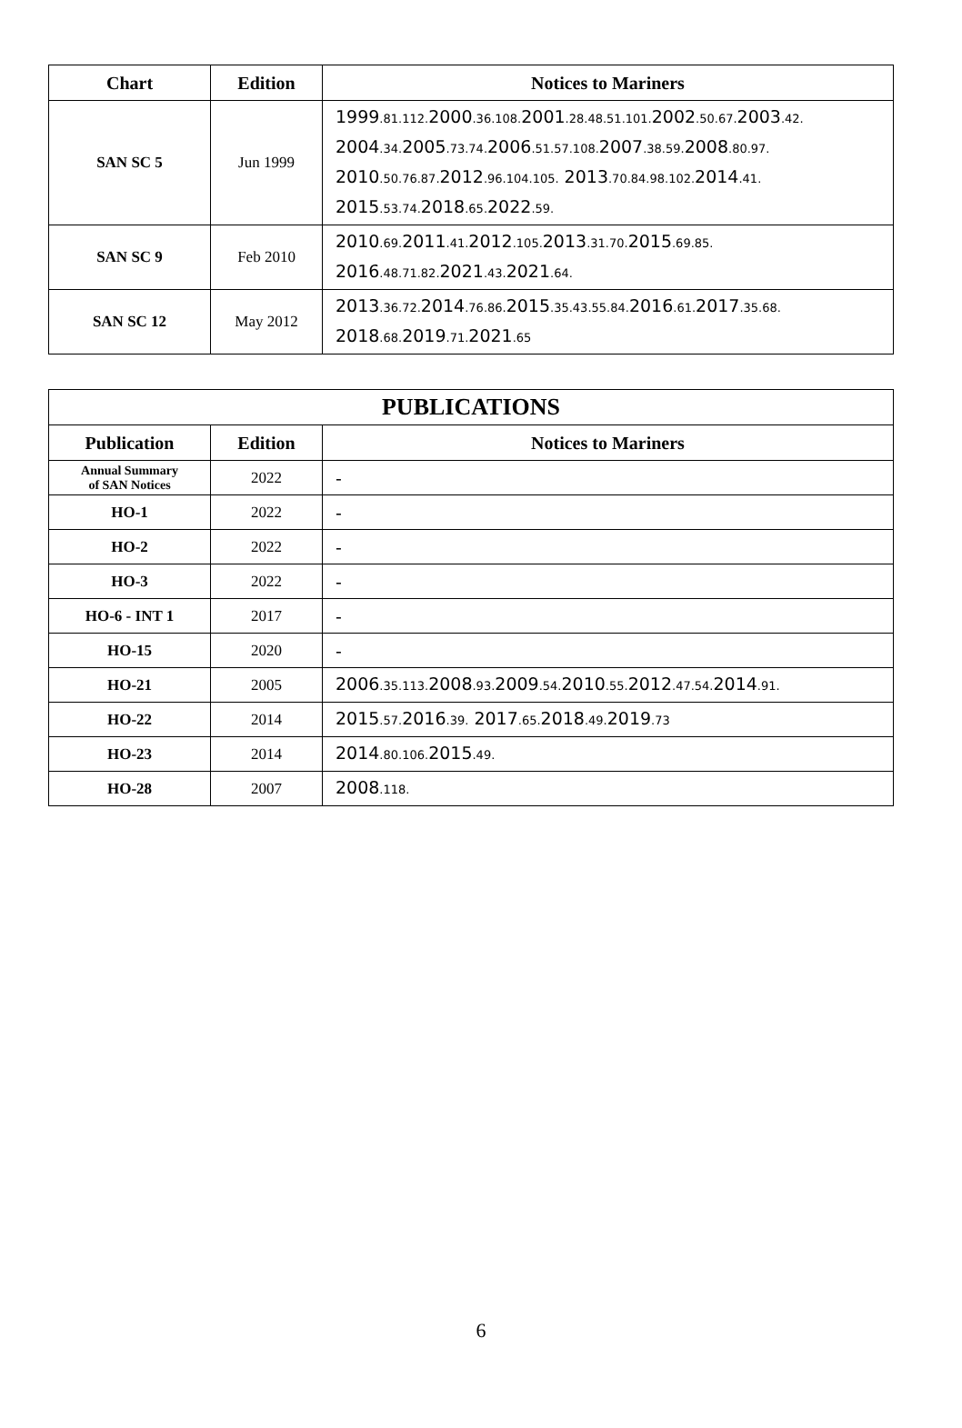| Chart | Edition | Notices to Mariners |
| --- | --- | --- |
| SAN SC 5 | Jun 1999 | 1999 .81.112. 2000 .36.108. 2001 .28.48.51.101. 2002 .50.67. 2003 .42. 2004 .34. 2005 .73.74. 2006 .51.57.108. 2007 .38.59. 2008 .80.97. 2010 .50.76.87. 2012 .96.104.105. 2013 .70.84.98.102. 2014 .41. 2015 .53.74. 2018 .65. 2022 .59. |
| SAN SC 9 | Feb 2010 | 2010 .69. 2011 .41. 2012 .105. 2013 .31.70. 2015 .69.85. 2016 .48.71.82. 2021 .43. 2021 .64. |
| SAN SC 12 | May 2012 | 2013 .36.72. 2014 .76.86. 2015 .35.43.55.84. 2016 .61. 2017 .35.68. 2018 .68. 2019 .71. 2021 .65 |
| PUBLICATIONS | | |
| --- | --- | --- |
| Publication | Edition | Notices to Mariners |
| Annual Summary of SAN Notices | 2022 | - |
| HO-1 | 2022 | - |
| HO-2 | 2022 | - |
| HO-3 | 2022 | - |
| HO-6 - INT 1 | 2017 | - |
| HO-15 | 2020 | - |
| HO-21 | 2005 | 2006 .35.113. 2008 .93. 2009 .54. 2010 .55. 2012 .47.54. 2014 .91. |
| HO-22 | 2014 | 2015 .57. 2016 .39. 2017 .65. 2018 .49. 2019 .73 |
| HO-23 | 2014 | 2014 .80.106. 2015 .49. |
| HO-28 | 2007 | 2008 .118. |
6